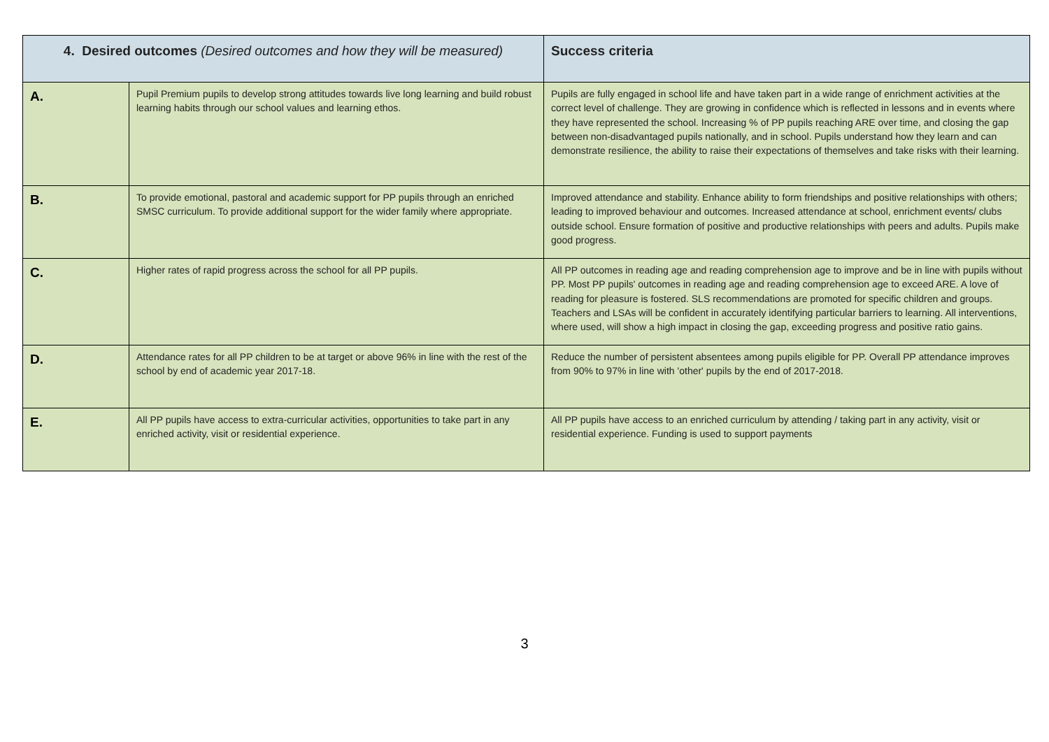| 4. Desired outcomes (Desired outcomes and how they will be measured) | | Success criteria |
| --- | --- | --- |
| A. | Pupil Premium pupils to develop strong attitudes towards live long learning and build robust learning habits through our school values and learning ethos. | Pupils are fully engaged in school life and have taken part in a wide range of enrichment activities at the correct level of challenge. They are growing in confidence which is reflected in lessons and in events where they have represented the school. Increasing % of PP pupils reaching ARE over time, and closing the gap between non-disadvantaged pupils nationally, and in school. Pupils understand how they learn and can demonstrate resilience, the ability to raise their expectations of themselves and take risks with their learning. |
| B. | To provide emotional, pastoral and academic support for PP pupils through an enriched SMSC curriculum. To provide additional support for the wider family where appropriate. | Improved attendance and stability. Enhance ability to form friendships and positive relationships with others; leading to improved behaviour and outcomes. Increased attendance at school, enrichment events/ clubs outside school. Ensure formation of positive and productive relationships with peers and adults. Pupils make good progress. |
| C. | Higher rates of rapid progress across the school for all PP pupils. | All PP outcomes in reading age and reading comprehension age to improve and be in line with pupils without PP. Most PP pupils' outcomes in reading age and reading comprehension age to exceed ARE. A love of reading for pleasure is fostered. SLS recommendations are promoted for specific children and groups. Teachers and LSAs will be confident in accurately identifying particular barriers to learning. All interventions, where used, will show a high impact in closing the gap, exceeding progress and positive ratio gains. |
| D. | Attendance rates for all PP children to be at target or above 96% in line with the rest of the school by end of academic year 2017-18. | Reduce the number of persistent absentees among pupils eligible for PP. Overall PP attendance improves from 90% to 97% in line with 'other' pupils by the end of 2017-2018. |
| E. | All PP pupils have access to extra-curricular activities, opportunities to take part in any enriched activity, visit or residential experience. | All PP pupils have access to an enriched curriculum by attending / taking part in any activity, visit or residential experience. Funding is used to support payments |
3